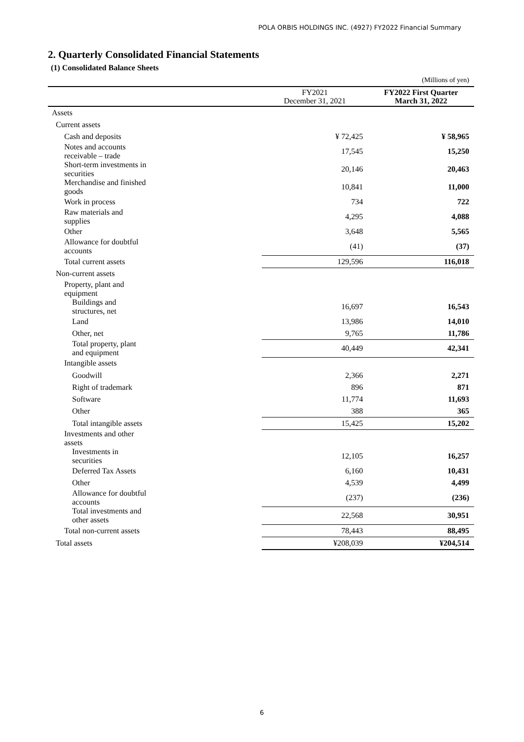POLA ORBIS HOLDINGS INC. (4927) FY2022 Financial Summary
2. Quarterly Consolidated Financial Statements
(1) Consolidated Balance Sheets
(Millions of yen)
| | | FY2021 December 31, 2021 | FY2022 First Quarter March 31, 2022 |
| --- | --- | --- | --- |
| Assets | | | |
| Current assets | | | |
| Cash and deposits | | ¥ 72,425 | ¥ 58,965 |
| Notes and accounts receivable – trade | | 17,545 | 15,250 |
| Short-term investments in securities | | 20,146 | 20,463 |
| Merchandise and finished goods | | 10,841 | 11,000 |
| Work in process | | 734 | 722 |
| Raw materials and supplies | | 4,295 | 4,088 |
| Other | | 3,648 | 5,565 |
| Allowance for doubtful accounts | | (41) | (37) |
| Total current assets | | 129,596 | 116,018 |
| Non-current assets | | | |
| Property, plant and equipment | | | |
| Buildings and structures, net | | 16,697 | 16,543 |
| Land | | 13,986 | 14,010 |
| Other, net | | 9,765 | 11,786 |
| Total property, plant and equipment | | 40,449 | 42,341 |
| Intangible assets | | | |
| Goodwill | | 2,366 | 2,271 |
| Right of trademark | | 896 | 871 |
| Software | | 11,774 | 11,693 |
| Other | | 388 | 365 |
| Total intangible assets | | 15,425 | 15,202 |
| Investments and other assets | | | |
| Investments in securities | | 12,105 | 16,257 |
| Deferred Tax Assets | | 6,160 | 10,431 |
| Other | | 4,539 | 4,499 |
| Allowance for doubtful accounts | | (237) | (236) |
| Total investments and other assets | | 22,568 | 30,951 |
| Total non-current assets | | 78,443 | 88,495 |
| Total assets | | ¥208,039 | ¥204,514 |
6